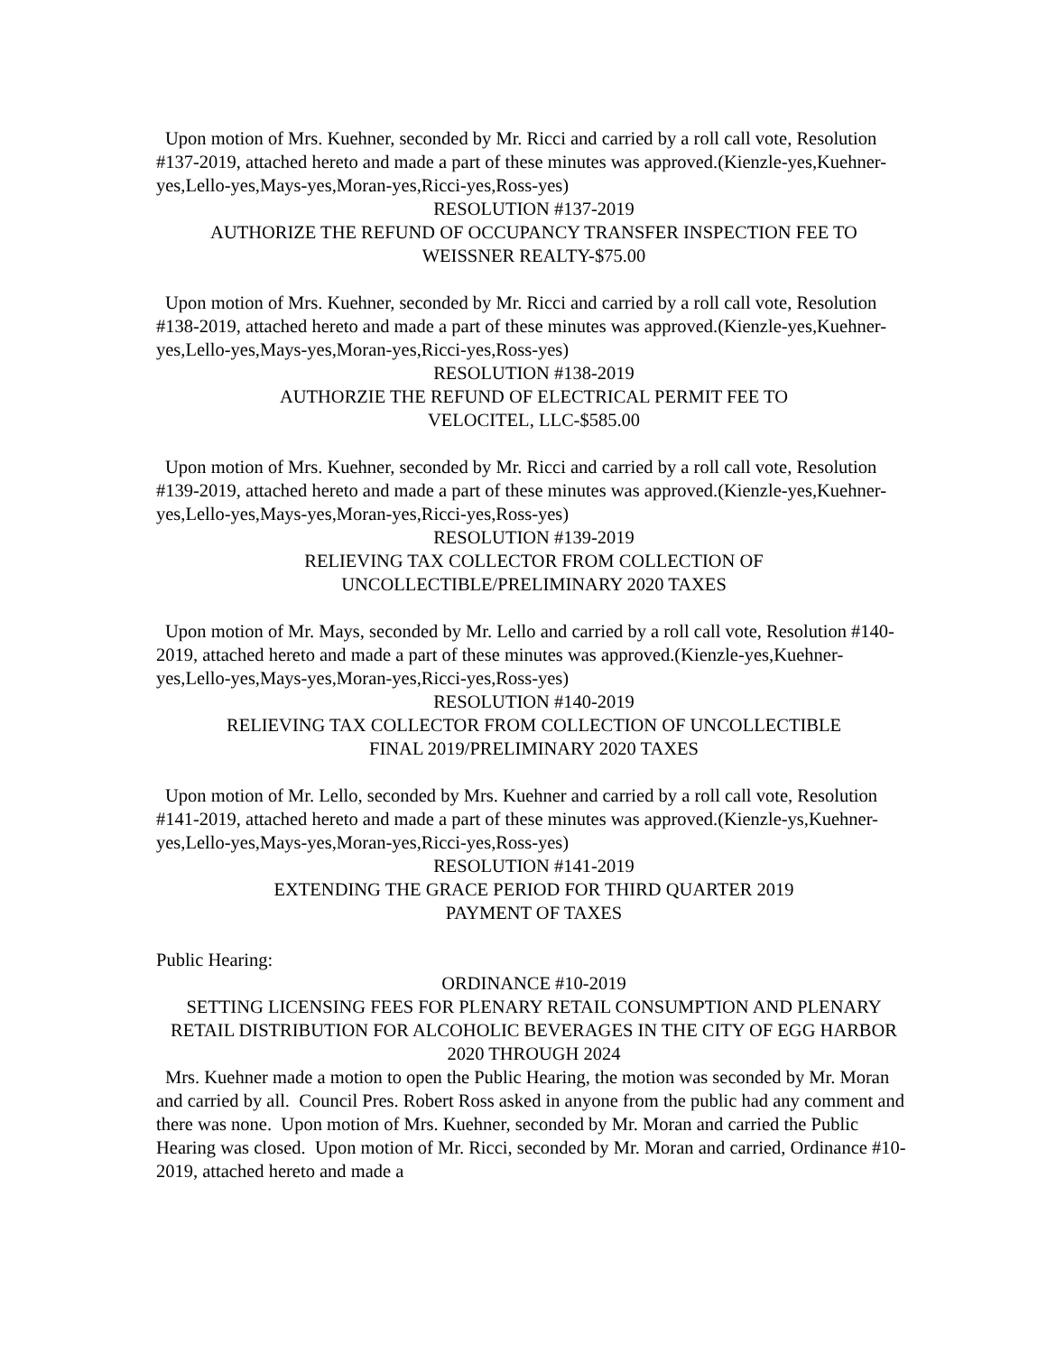Upon motion of Mrs. Kuehner, seconded by Mr. Ricci and carried by a roll call vote, Resolution #137-2019, attached hereto and made a part of these minutes was approved.(Kienzle-yes,Kuehner-yes,Lello-yes,Mays-yes,Moran-yes,Ricci-yes,Ross-yes)
RESOLUTION #137-2019
AUTHORIZE THE REFUND OF OCCUPANCY TRANSFER INSPECTION FEE TO
WEISSNER REALTY-$75.00
Upon motion of Mrs. Kuehner, seconded by Mr. Ricci and carried by a roll call vote, Resolution #138-2019, attached hereto and made a part of these minutes was approved.(Kienzle-yes,Kuehner-yes,Lello-yes,Mays-yes,Moran-yes,Ricci-yes,Ross-yes)
RESOLUTION #138-2019
AUTHORZIE THE REFUND OF ELECTRICAL PERMIT FEE TO
VELOCITEL, LLC-$585.00
Upon motion of Mrs. Kuehner, seconded by Mr. Ricci and carried by a roll call vote, Resolution #139-2019, attached hereto and made a part of these minutes was approved.(Kienzle-yes,Kuehner-yes,Lello-yes,Mays-yes,Moran-yes,Ricci-yes,Ross-yes)
RESOLUTION #139-2019
RELIEVING TAX COLLECTOR FROM COLLECTION OF
UNCOLLECTIBLE/PRELIMINARY 2020 TAXES
Upon motion of Mr. Mays, seconded by Mr. Lello and carried by a roll call vote, Resolution #140-2019, attached hereto and made a part of these minutes was approved.(Kienzle-yes,Kuehner-yes,Lello-yes,Mays-yes,Moran-yes,Ricci-yes,Ross-yes)
RESOLUTION #140-2019
RELIEVING TAX COLLECTOR FROM COLLECTION OF UNCOLLECTIBLE
FINAL 2019/PRELIMINARY 2020 TAXES
Upon motion of Mr. Lello, seconded by Mrs. Kuehner and carried by a roll call vote, Resolution #141-2019, attached hereto and made a part of these minutes was approved.(Kienzle-ys,Kuehner-yes,Lello-yes,Mays-yes,Moran-yes,Ricci-yes,Ross-yes)
RESOLUTION #141-2019
EXTENDING THE GRACE PERIOD FOR THIRD QUARTER 2019
PAYMENT OF TAXES
Public Hearing:
ORDINANCE #10-2019
SETTING LICENSING FEES FOR PLENARY RETAIL CONSUMPTION AND PLENARY RETAIL DISTRIBUTION FOR ALCOHOLIC BEVERAGES IN THE CITY OF EGG HARBOR 2020 THROUGH 2024
Mrs. Kuehner made a motion to open the Public Hearing, the motion was seconded by Mr. Moran and carried by all. Council Pres. Robert Ross asked in anyone from the public had any comment and there was none. Upon motion of Mrs. Kuehner, seconded by Mr. Moran and carried the Public Hearing was closed. Upon motion of Mr. Ricci, seconded by Mr. Moran and carried, Ordinance #10-2019, attached hereto and made a